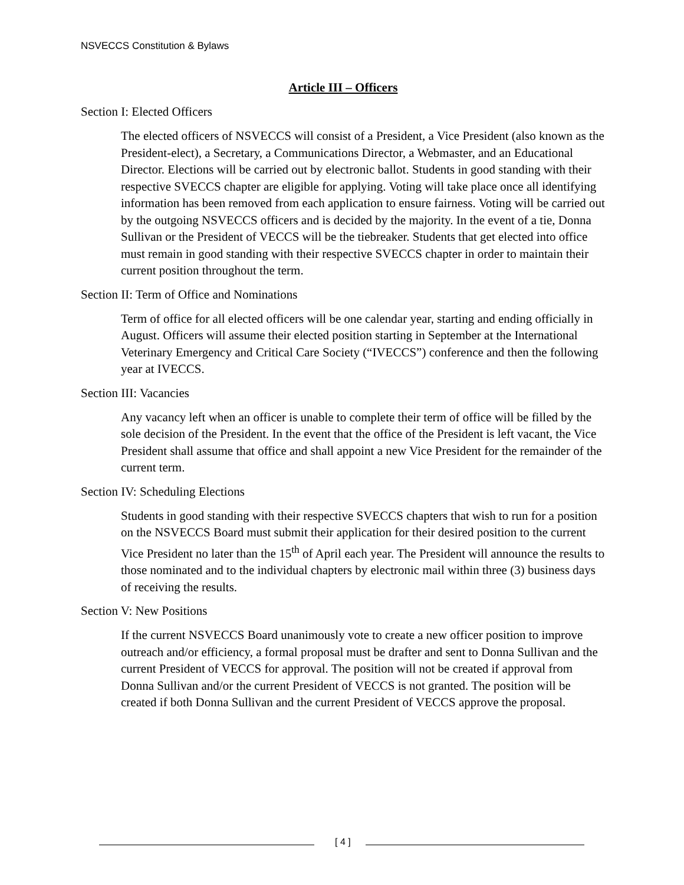NSVECCS Constitution & Bylaws
Article III – Officers
Section I: Elected Officers
The elected officers of NSVECCS will consist of a President, a Vice President (also known as the President-elect), a Secretary, a Communications Director, a Webmaster, and an Educational Director. Elections will be carried out by electronic ballot. Students in good standing with their respective SVECCS chapter are eligible for applying. Voting will take place once all identifying information has been removed from each application to ensure fairness. Voting will be carried out by the outgoing NSVECCS officers and is decided by the majority. In the event of a tie, Donna Sullivan or the President of VECCS will be the tiebreaker. Students that get elected into office must remain in good standing with their respective SVECCS chapter in order to maintain their current position throughout the term.
Section II: Term of Office and Nominations
Term of office for all elected officers will be one calendar year, starting and ending officially in August. Officers will assume their elected position starting in September at the International Veterinary Emergency and Critical Care Society (“IVECCS”) conference and then the following year at IVECCS.
Section III: Vacancies
Any vacancy left when an officer is unable to complete their term of office will be filled by the sole decision of the President. In the event that the office of the President is left vacant, the Vice President shall assume that office and shall appoint a new Vice President for the remainder of the current term.
Section IV: Scheduling Elections
Students in good standing with their respective SVECCS chapters that wish to run for a position on the NSVECCS Board must submit their application for their desired position to the current Vice President no later than the 15<sup>th</sup> of April each year. The President will announce the results to those nominated and to the individual chapters by electronic mail within three (3) business days of receiving the results.
Section V: New Positions
If the current NSVECCS Board unanimously vote to create a new officer position to improve outreach and/or efficiency, a formal proposal must be drafter and sent to Donna Sullivan and the current President of VECCS for approval. The position will not be created if approval from Donna Sullivan and/or the current President of VECCS is not granted. The position will be created if both Donna Sullivan and the current President of VECCS approve the proposal.
[ 4 ]